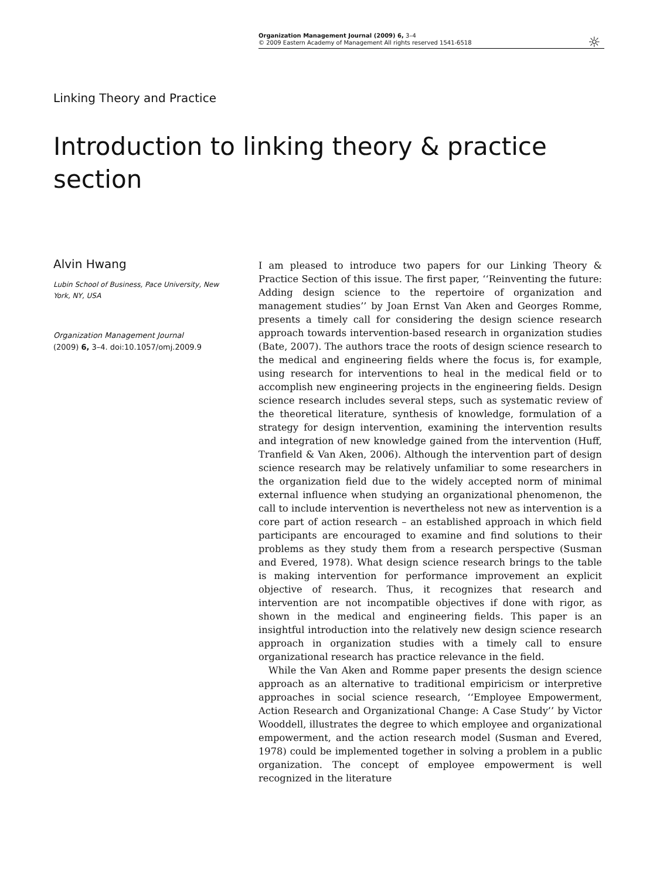Organization Management Journal (2009) 6, 3–4
© 2009 Eastern Academy of Management All rights reserved 1541-6518
☼
Linking Theory and Practice
Introduction to linking theory & practice section
Alvin Hwang
Lubin School of Business, Pace University, New York, NY, USA
Organization Management Journal
(2009) 6, 3–4. doi:10.1057/omj.2009.9
I am pleased to introduce two papers for our Linking Theory & Practice Section of this issue. The first paper, ‘‘Reinventing the future: Adding design science to the repertoire of organization and management studies’’ by Joan Ernst Van Aken and Georges Romme, presents a timely call for considering the design science research approach towards intervention-based research in organization studies (Bate, 2007). The authors trace the roots of design science research to the medical and engineering fields where the focus is, for example, using research for interventions to heal in the medical field or to accomplish new engineering projects in the engineering fields. Design science research includes several steps, such as systematic review of the theoretical literature, synthesis of knowledge, formulation of a strategy for design intervention, examining the intervention results and integration of new knowledge gained from the intervention (Huff, Tranfield & Van Aken, 2006). Although the intervention part of design science research may be relatively unfamiliar to some researchers in the organization field due to the widely accepted norm of minimal external influence when studying an organizational phenomenon, the call to include intervention is nevertheless not new as intervention is a core part of action research – an established approach in which field participants are encouraged to examine and find solutions to their problems as they study them from a research perspective (Susman and Evered, 1978). What design science research brings to the table is making intervention for performance improvement an explicit objective of research. Thus, it recognizes that research and intervention are not incompatible objectives if done with rigor, as shown in the medical and engineering fields. This paper is an insightful introduction into the relatively new design science research approach in organization studies with a timely call to ensure organizational research has practice relevance in the field.
While the Van Aken and Romme paper presents the design science approach as an alternative to traditional empiricism or interpretive approaches in social science research, ‘‘Employee Empowerment, Action Research and Organizational Change: A Case Study’’ by Victor Wooddell, illustrates the degree to which employee and organizational empowerment, and the action research model (Susman and Evered, 1978) could be implemented together in solving a problem in a public organization. The concept of employee empowerment is well recognized in the literature